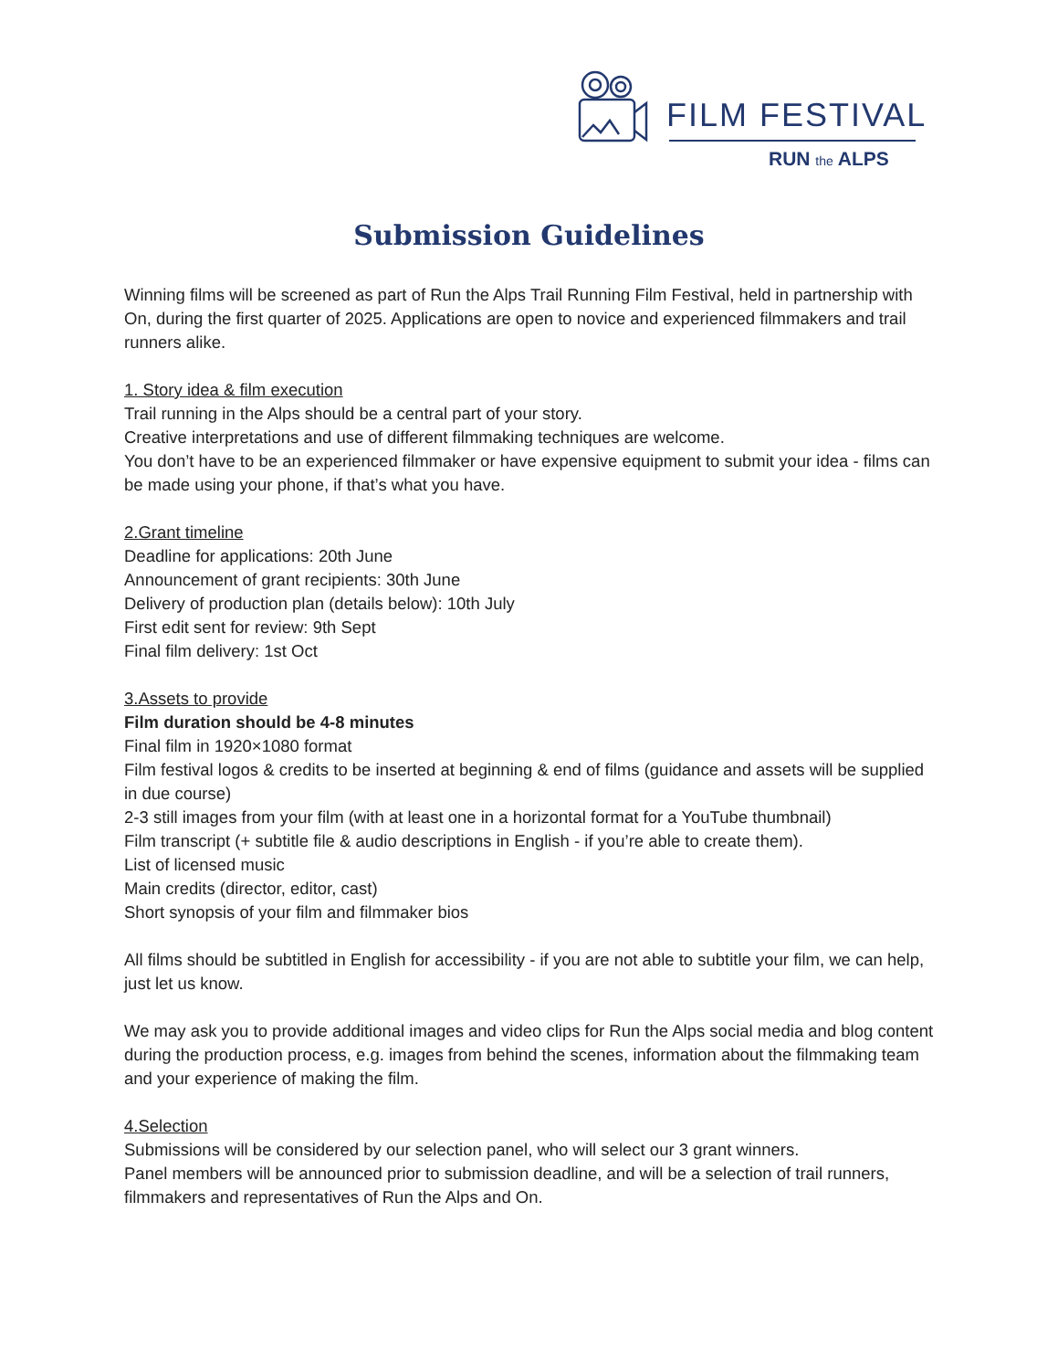FILM FESTIVAL
RUN the ALPS
Submission Guidelines
Winning films will be screened as part of Run the Alps Trail Running Film Festival, held in partnership with On, during the first quarter of 2025. Applications are open to novice and experienced filmmakers and trail runners alike.
1. Story idea & film execution
Trail running in the Alps should be a central part of your story.
Creative interpretations and use of different filmmaking techniques are welcome.
You don’t have to be an experienced filmmaker or have expensive equipment to submit your idea - films can be made using your phone, if that’s what you have.
2.Grant timeline
Deadline for applications: 20th June
Announcement of grant recipients: 30th June
Delivery of production plan (details below): 10th July
First edit sent for review: 9th Sept
Final film delivery: 1st Oct
3.Assets to provide
Film duration should be 4-8 minutes
Final film in 1920×1080 format
Film festival logos & credits to be inserted at beginning & end of films (guidance and assets will be supplied in due course)
2-3 still images from your film (with at least one in a horizontal format for a YouTube thumbnail)
Film transcript (+ subtitle file & audio descriptions in English - if you’re able to create them).
List of licensed music
Main credits (director, editor, cast)
Short synopsis of your film and filmmaker bios
All films should be subtitled in English for accessibility - if you are not able to subtitle your film, we can help, just let us know.
We may ask you to provide additional images and video clips for Run the Alps social media and blog content during the production process, e.g. images from behind the scenes, information about the filmmaking team and your experience of making the film.
4.Selection
Submissions will be considered by our selection panel, who will select our 3 grant winners.
Panel members will be announced prior to submission deadline, and will be a selection of trail runners, filmmakers and representatives of Run the Alps and On.